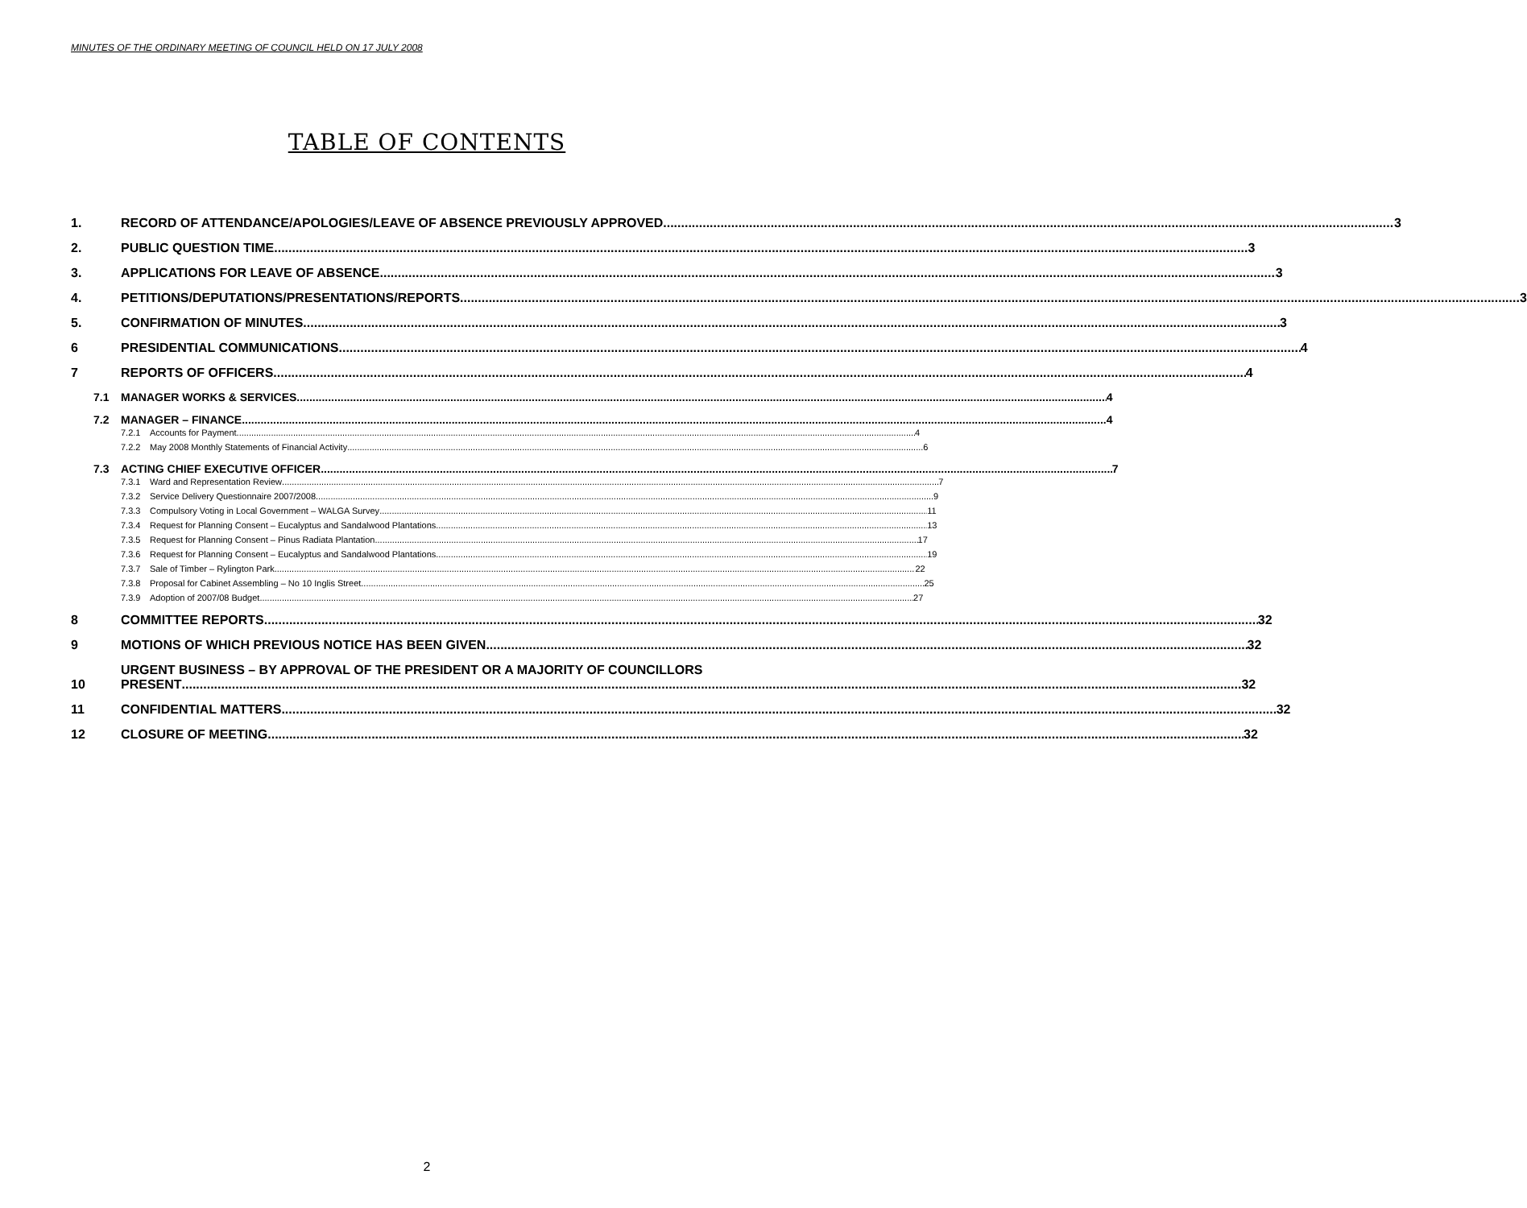MINUTES OF THE ORDINARY MEETING OF COUNCIL HELD ON 17 JULY 2008
TABLE OF CONTENTS
1. RECORD OF ATTENDANCE/APOLOGIES/LEAVE OF ABSENCE PREVIOUSLY APPROVED 3
2. PUBLIC QUESTION TIME 3
3. APPLICATIONS FOR LEAVE OF ABSENCE 3
4. PETITIONS/DEPUTATIONS/PRESENTATIONS/REPORTS 3
5. CONFIRMATION OF MINUTES 3
6 PRESIDENTIAL COMMUNICATIONS 4
7 REPORTS OF OFFICERS 4
7.1 MANAGER WORKS & SERVICES 4
7.2 MANAGER – FINANCE 4
7.2.1 Accounts for Payment 4
7.2.2 May 2008 Monthly Statements of Financial Activity 6
7.3 ACTING CHIEF EXECUTIVE OFFICER 7
7.3.1 Ward and Representation Review 7
7.3.2 Service Delivery Questionnaire 2007/2008 9
7.3.3 Compulsory Voting in Local Government – WALGA Survey 11
7.3.4 Request for Planning Consent – Eucalyptus and Sandalwood Plantations 13
7.3.5 Request for Planning Consent – Pinus Radiata Plantation 17
7.3.6 Request for Planning Consent – Eucalyptus and Sandalwood Plantations 19
7.3.7 Sale of Timber – Rylington Park 22
7.3.8 Proposal for Cabinet Assembling – No 10 Inglis Street 25
7.3.9 Adoption of 2007/08 Budget 27
8 COMMITTEE REPORTS 32
9 MOTIONS OF WHICH PREVIOUS NOTICE HAS BEEN GIVEN 32
10 URGENT BUSINESS – BY APPROVAL OF THE PRESIDENT OR A MAJORITY OF COUNCILLORS
PRESENT 32
11 CONFIDENTIAL MATTERS 32
12 CLOSURE OF MEETING 32
2